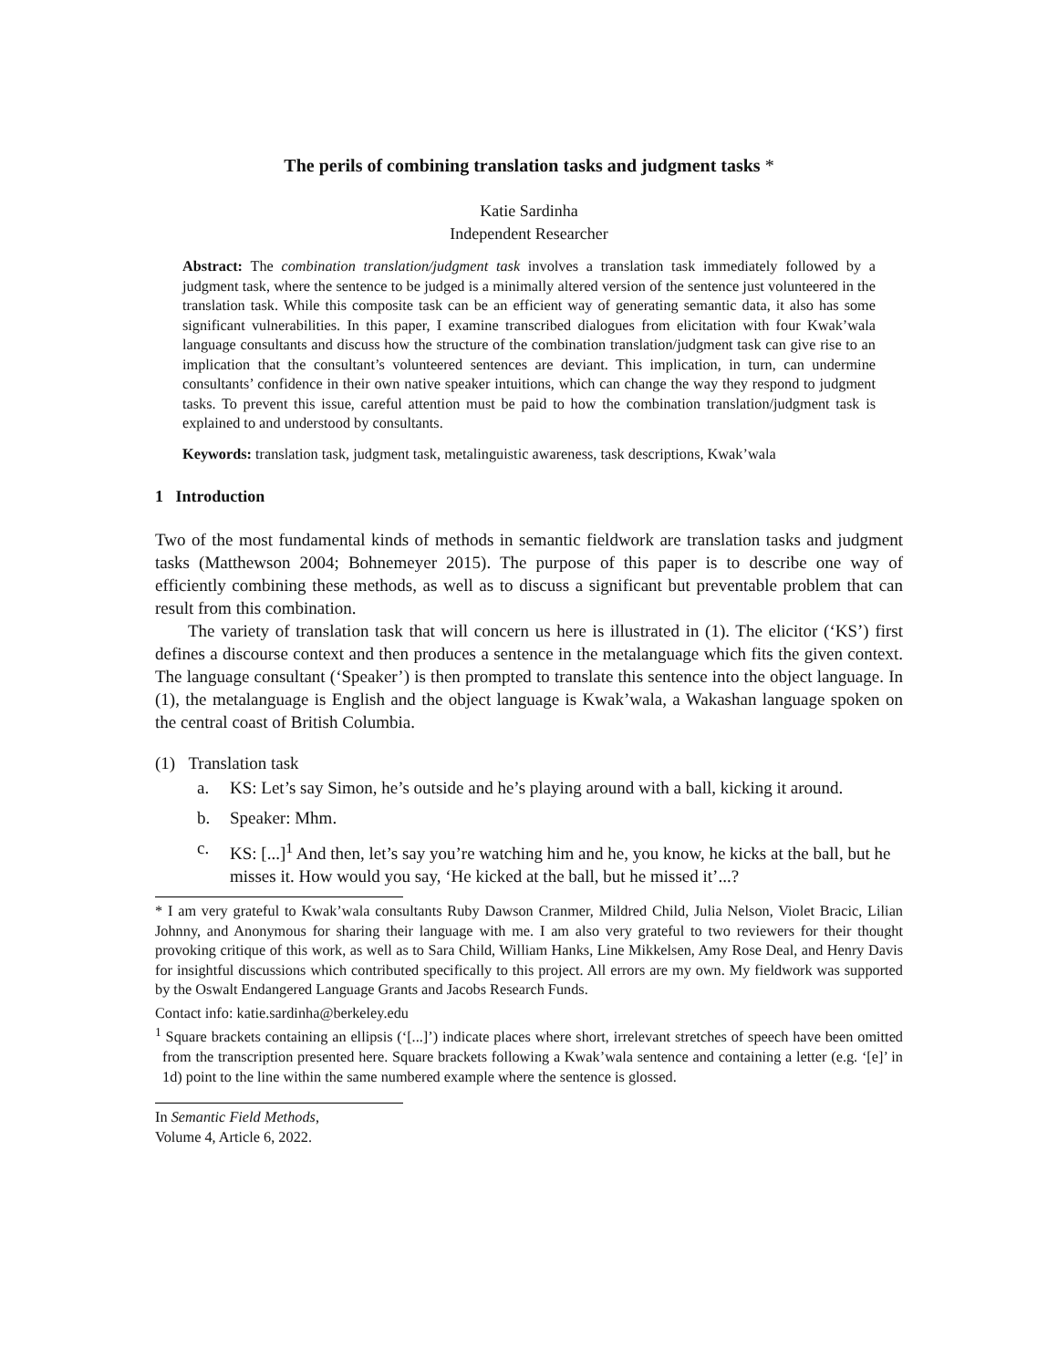The perils of combining translation tasks and judgment tasks *
Katie Sardinha
Independent Researcher
Abstract: The combination translation/judgment task involves a translation task immediately followed by a judgment task, where the sentence to be judged is a minimally altered version of the sentence just volunteered in the translation task. While this composite task can be an efficient way of generating semantic data, it also has some significant vulnerabilities. In this paper, I examine transcribed dialogues from elicitation with four Kwak’wala language consultants and discuss how the structure of the combination translation/judgment task can give rise to an implication that the consultant’s volunteered sentences are deviant. This implication, in turn, can undermine consultants’ confidence in their own native speaker intuitions, which can change the way they respond to judgment tasks. To prevent this issue, careful attention must be paid to how the combination translation/judgment task is explained to and understood by consultants.
Keywords: translation task, judgment task, metalinguistic awareness, task descriptions, Kwak’wala
1 Introduction
Two of the most fundamental kinds of methods in semantic fieldwork are translation tasks and judgment tasks (Matthewson 2004; Bohnemeyer 2015). The purpose of this paper is to describe one way of efficiently combining these methods, as well as to discuss a significant but preventable problem that can result from this combination.
The variety of translation task that will concern us here is illustrated in (1). The elicitor (‘KS’) first defines a discourse context and then produces a sentence in the metalanguage which fits the given context. The language consultant (‘Speaker’) is then prompted to translate this sentence into the object language. In (1), the metalanguage is English and the object language is Kwak’wala, a Wakashan language spoken on the central coast of British Columbia.
(1) Translation task
a. KS: Let’s say Simon, he’s outside and he’s playing around with a ball, kicking it around.
b. Speaker: Mhm.
c. KS: [...]<sup>1</sup> And then, let’s say you’re watching him and he, you know, he kicks at the ball, but he misses it. How would you say, ‘He kicked at the ball, but he missed it’...?
* I am very grateful to Kwak’wala consultants Ruby Dawson Cranmer, Mildred Child, Julia Nelson, Violet Bracic, Lilian Johnny, and Anonymous for sharing their language with me. I am also very grateful to two reviewers for their thought provoking critique of this work, as well as to Sara Child, William Hanks, Line Mikkelsen, Amy Rose Deal, and Henry Davis for insightful discussions which contributed specifically to this project. All errors are my own. My fieldwork was supported by the Oswalt Endangered Language Grants and Jacobs Research Funds.
Contact info: katie.sardinha@berkeley.edu
<sup>1</sup> Square brackets containing an ellipsis (‘[...]’) indicate places where short, irrelevant stretches of speech have been omitted from the transcription presented here. Square brackets following a Kwak’wala sentence and containing a letter (e.g. ‘[e]’ in 1d) point to the line within the same numbered example where the sentence is glossed.
In Semantic Field Methods,
Volume 4, Article 6, 2022.